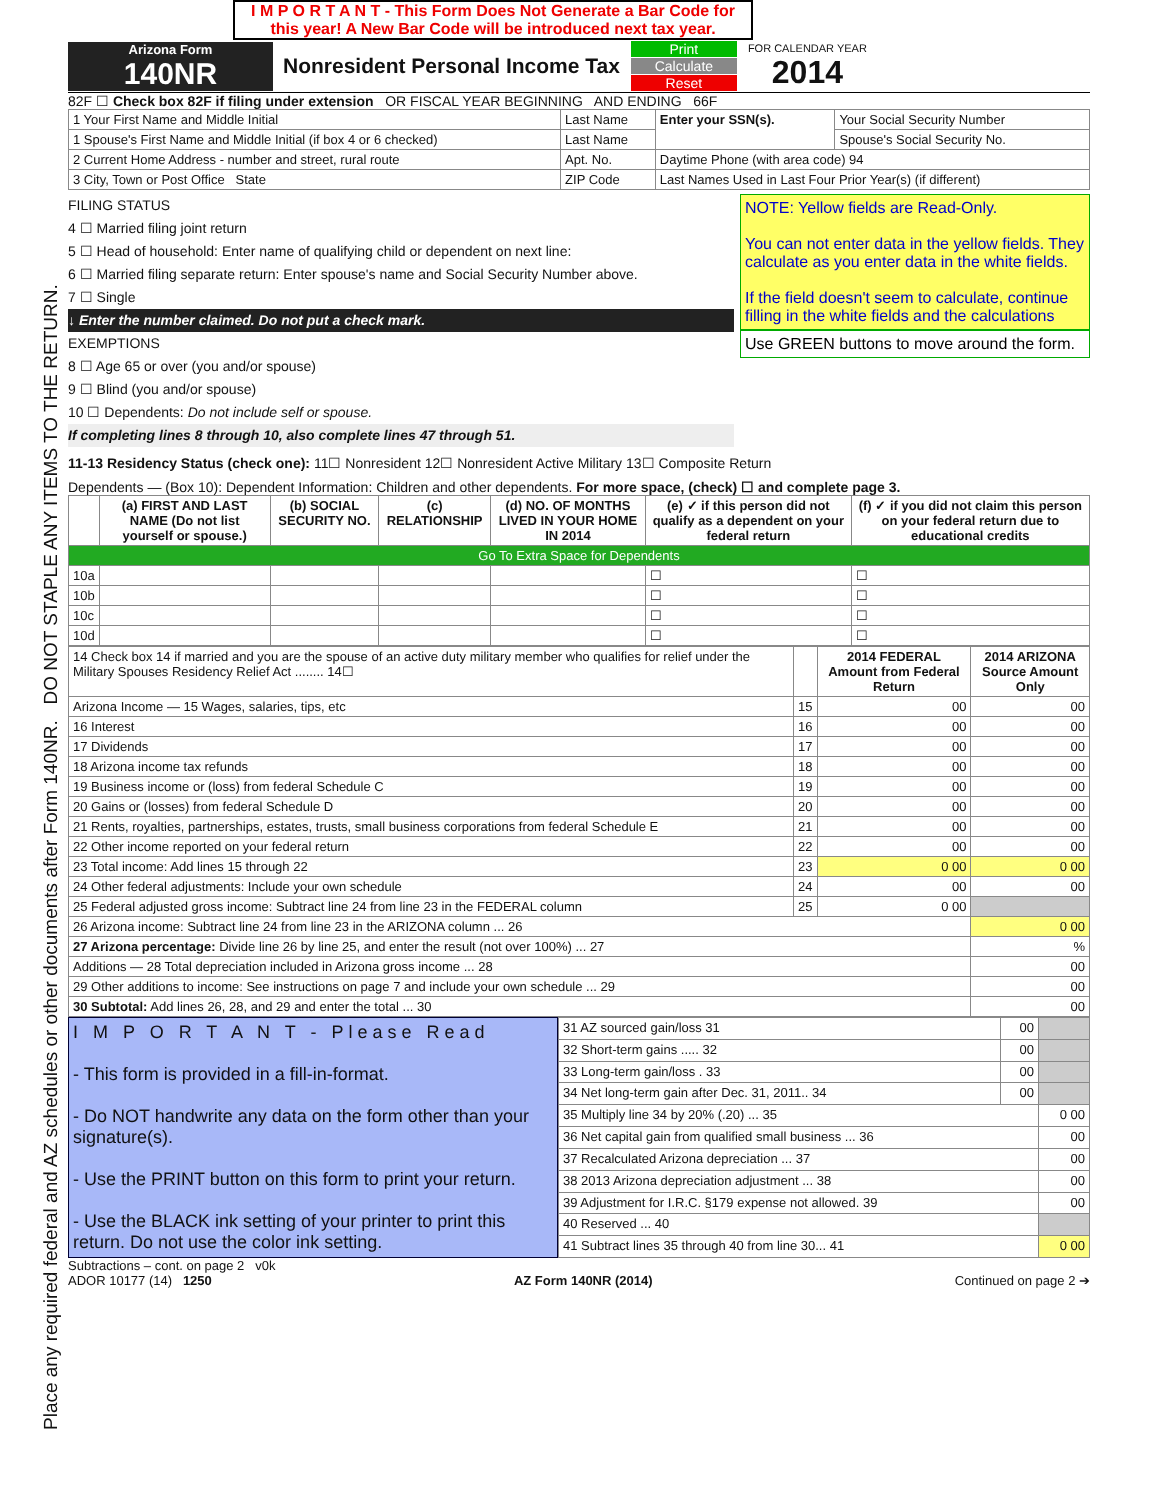Place any required federal and AZ schedules or other documents after Form 140NR. DO NOT STAPLE ANY ITEMS TO THE RETURN.
I M P O R T A N T - This Form Does Not Generate a Bar Code for this year! A New Bar Code will be introduced next tax year.
Arizona Form
140NR
Nonresident Personal Income Tax
Print
Calculate
Reset
FOR CALENDAR YEAR
2014
82F ☐ Check box 82F if filing under extension OR FISCAL YEAR BEGINNING AND ENDING 66F
| 1 Your First Name and Middle Initial | Last Name | Enter your SSN(s). | Your Social Security Number |
| 1 Spouse's First Name and Middle Initial (if box 4 or 6 checked) | Last Name | | Spouse's Social Security No. |
| 2 Current Home Address - number and street, rural route | Apt. No. | Daytime Phone (with area code) 94 | |
| 3 City, Town or Post Office State | ZIP Code | Last Names Used in Last Four Prior Year(s) (if different) | |
FILING STATUS
4 ☐ Married filing joint return
5 ☐ Head of household: Enter name of qualifying child or dependent on next line:
6 ☐ Married filing separate return: Enter spouse's name and Social Security Number above.
7 ☐ Single
↓ Enter the number claimed. Do not put a check mark.
EXEMPTIONS
8 ☐ Age 65 or over (you and/or spouse)
9 ☐ Blind (you and/or spouse)
10 ☐ Dependents: Do not include self or spouse.
If completing lines 8 through 10, also complete lines 47 through 51.
NOTE: Yellow fields are Read-Only.
You can not enter data in the yellow fields. They calculate as you enter data in the white fields.
If the field doesn't seem to calculate, continue filling in the white fields and the calculations
Use GREEN buttons to move around the form.
11-13 Residency Status (check one): 11☐ Nonresident 12☐ Nonresident Active Military 13☐ Composite Return
Dependents — (Box 10): Dependent Information: Children and other dependents. For more space, (check) ☐ and complete page 3.
| | (a) FIRST AND LAST NAME (Do not list yourself or spouse.) | (b) SOCIAL SECURITY NO. | (c) RELATIONSHIP | (d) NO. OF MONTHS LIVED IN YOUR HOME IN 2014 | (e) ✓ if this person did not qualify as a dependent on your federal return | (f) ✓ if you did not claim this person on your federal return due to educational credits |
| --- | --- | --- | --- | --- | --- | --- |
| Go To Extra Space for Dependents | | | | | | |
| 10a | | | | | ☐ | ☐ |
| 10b | | | | | ☐ | ☐ |
| 10c | | | | | ☐ | ☐ |
| 10d | | | | | ☐ | ☐ |
| 14 Check box 14 if married and you are the spouse of an active duty military member who qualifies for relief under the Military Spouses Residency Relief Act ........ 14☐ | | 2014 FEDERAL Amount from Federal Return | 2014 ARIZONA Source Amount Only |
| Arizona Income — 15 Wages, salaries, tips, etc | 15 | 00 | 00 |
| 16 Interest | 16 | 00 | 00 |
| 17 Dividends | 17 | 00 | 00 |
| 18 Arizona income tax refunds | 18 | 00 | 00 |
| 19 Business income or (loss) from federal Schedule C | 19 | 00 | 00 |
| 20 Gains or (losses) from federal Schedule D | 20 | 00 | 00 |
| 21 Rents, royalties, partnerships, estates, trusts, small business corporations from federal Schedule E | 21 | 00 | 00 |
| 22 Other income reported on your federal return | 22 | 00 | 00 |
| 23 Total income: Add lines 15 through 22 | 23 | 0 00 | 0 00 |
| 24 Other federal adjustments: Include your own schedule | 24 | 00 | 00 |
| 25 Federal adjusted gross income: Subtract line 24 from line 23 in the FEDERAL column | 25 | 0 00 | |
| 26 Arizona income: Subtract line 24 from line 23 in the ARIZONA column ... 26 | | | 0 00 |
| 27 Arizona percentage: Divide line 26 by line 25, and enter the result (not over 100%) ... 27 | | | % |
| Additions — 28 Total depreciation included in Arizona gross income ... 28 | | | 00 |
| 29 Other additions to income: See instructions on page 7 and include your own schedule ... 29 | | | 00 |
| 30 Subtotal: Add lines 26, 28, and 29 and enter the total ... 30 | | | 00 |
I M P O R T A N T - Please Read
- This form is provided in a fill-in-format.
- Do NOT handwrite any data on the form other than your signature(s).
- Use the PRINT button on this form to print your return.
- Use the BLACK ink setting of your printer to print this return. Do not use the color ink setting.
| 31 AZ sourced gain/loss 31 | 00 | |
| 32 Short-term gains ..... 32 | 00 | |
| 33 Long-term gain/loss . 33 | 00 | |
| 34 Net long-term gain after Dec. 31, 2011.. 34 | 00 | |
| 35 Multiply line 34 by 20% (.20) ... 35 | | 0 00 |
| 36 Net capital gain from qualified small business ... 36 | | 00 |
| 37 Recalculated Arizona depreciation ... 37 | | 00 |
| 38 2013 Arizona depreciation adjustment ... 38 | | 00 |
| 39 Adjustment for I.R.C. §179 expense not allowed. 39 | | 00 |
| 40 Reserved ... 40 | | |
| 41 Subtract lines 35 through 40 from line 30... 41 | | 0 00 |
Subtractions – cont. on page 2 v0k
ADOR 10177 (14) 1250 AZ Form 140NR (2014) Continued on page 2 ➔